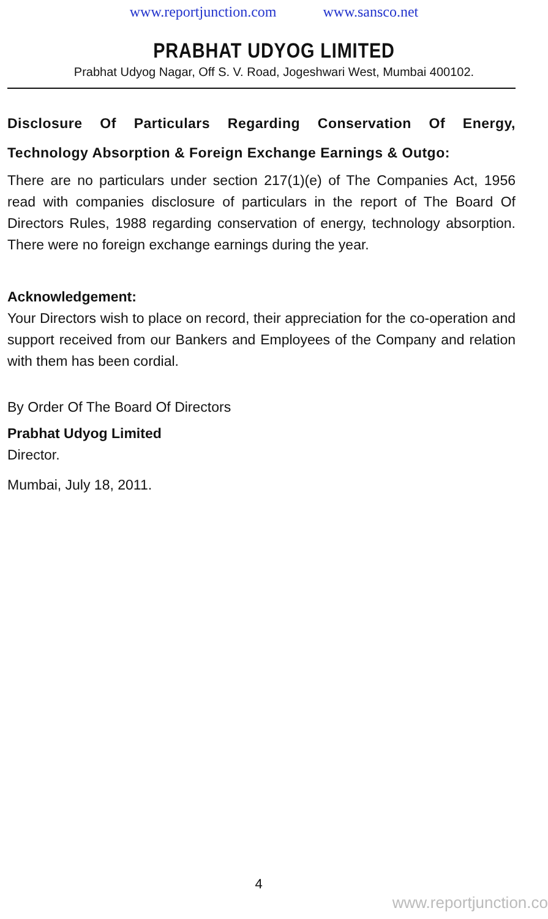www.reportjunction.com www.sansco.net
PRABHAT UDYOG LIMITED
Prabhat Udyog Nagar, Off S. V. Road, Jogeshwari West, Mumbai 400102.
Disclosure Of Particulars Regarding Conservation Of Energy, Technology Absorption & Foreign Exchange Earnings & Outgo:
There are no particulars under section 217(1)(e) of The Companies Act, 1956 read with companies disclosure of particulars in the report of The Board Of Directors Rules, 1988 regarding conservation of energy, technology absorption. There were no foreign exchange earnings during the year.
Acknowledgement:
Your Directors wish to place on record, their appreciation for the co-operation and support received from our Bankers and Employees of the Company and relation with them has been cordial.
By Order Of The Board Of Directors
Prabhat Udyog Limited
Director.
Mumbai, July 18, 2011.
4
www.reportjunction.co